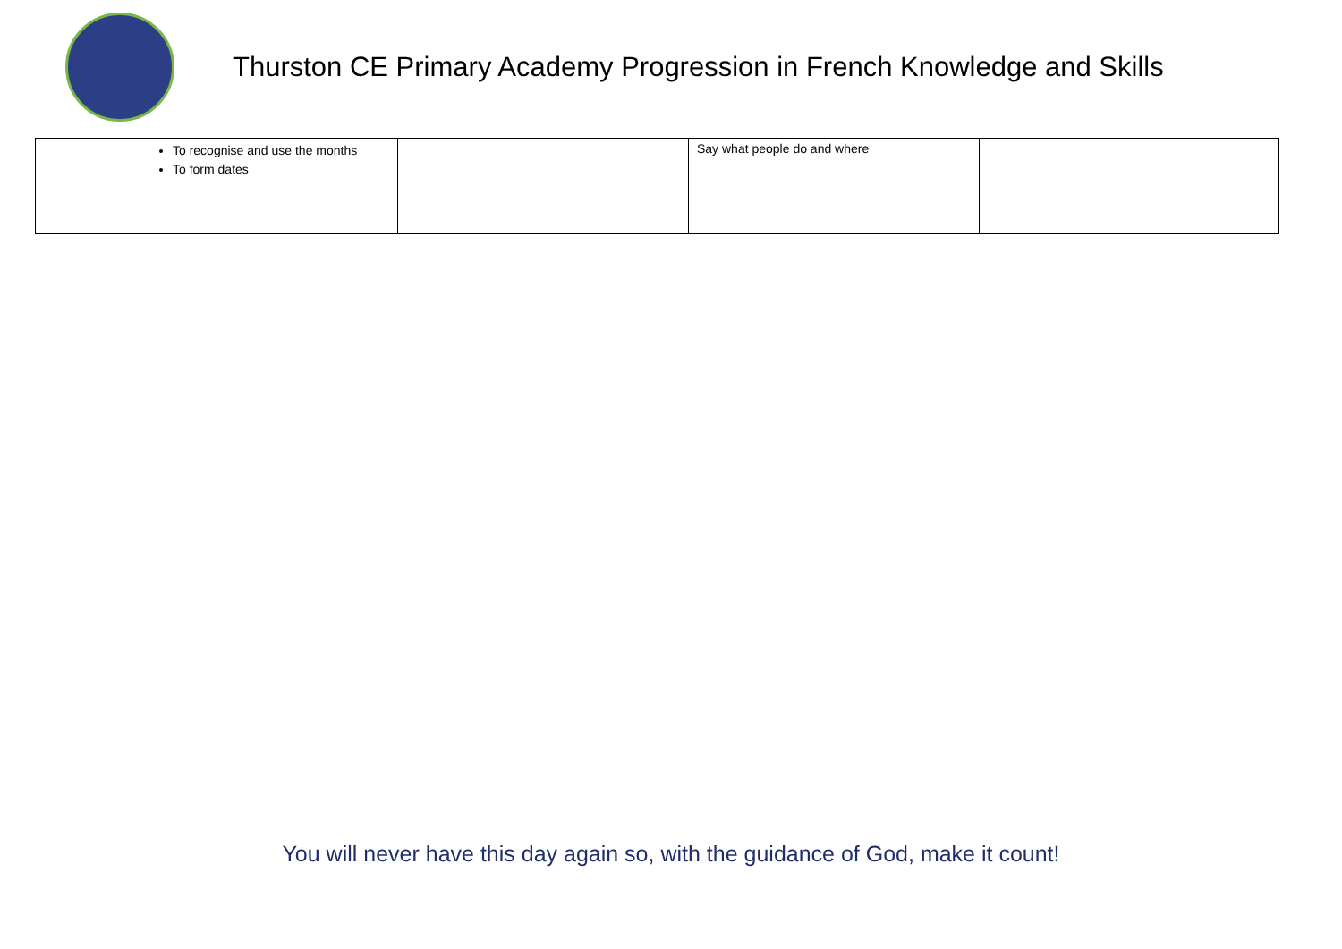Thurston CE Primary Academy Progression in French Knowledge and Skills
| | To recognise and use the months To form dates | | Say what people do and where | |
You will never have this day again so, with the guidance of God, make it count!